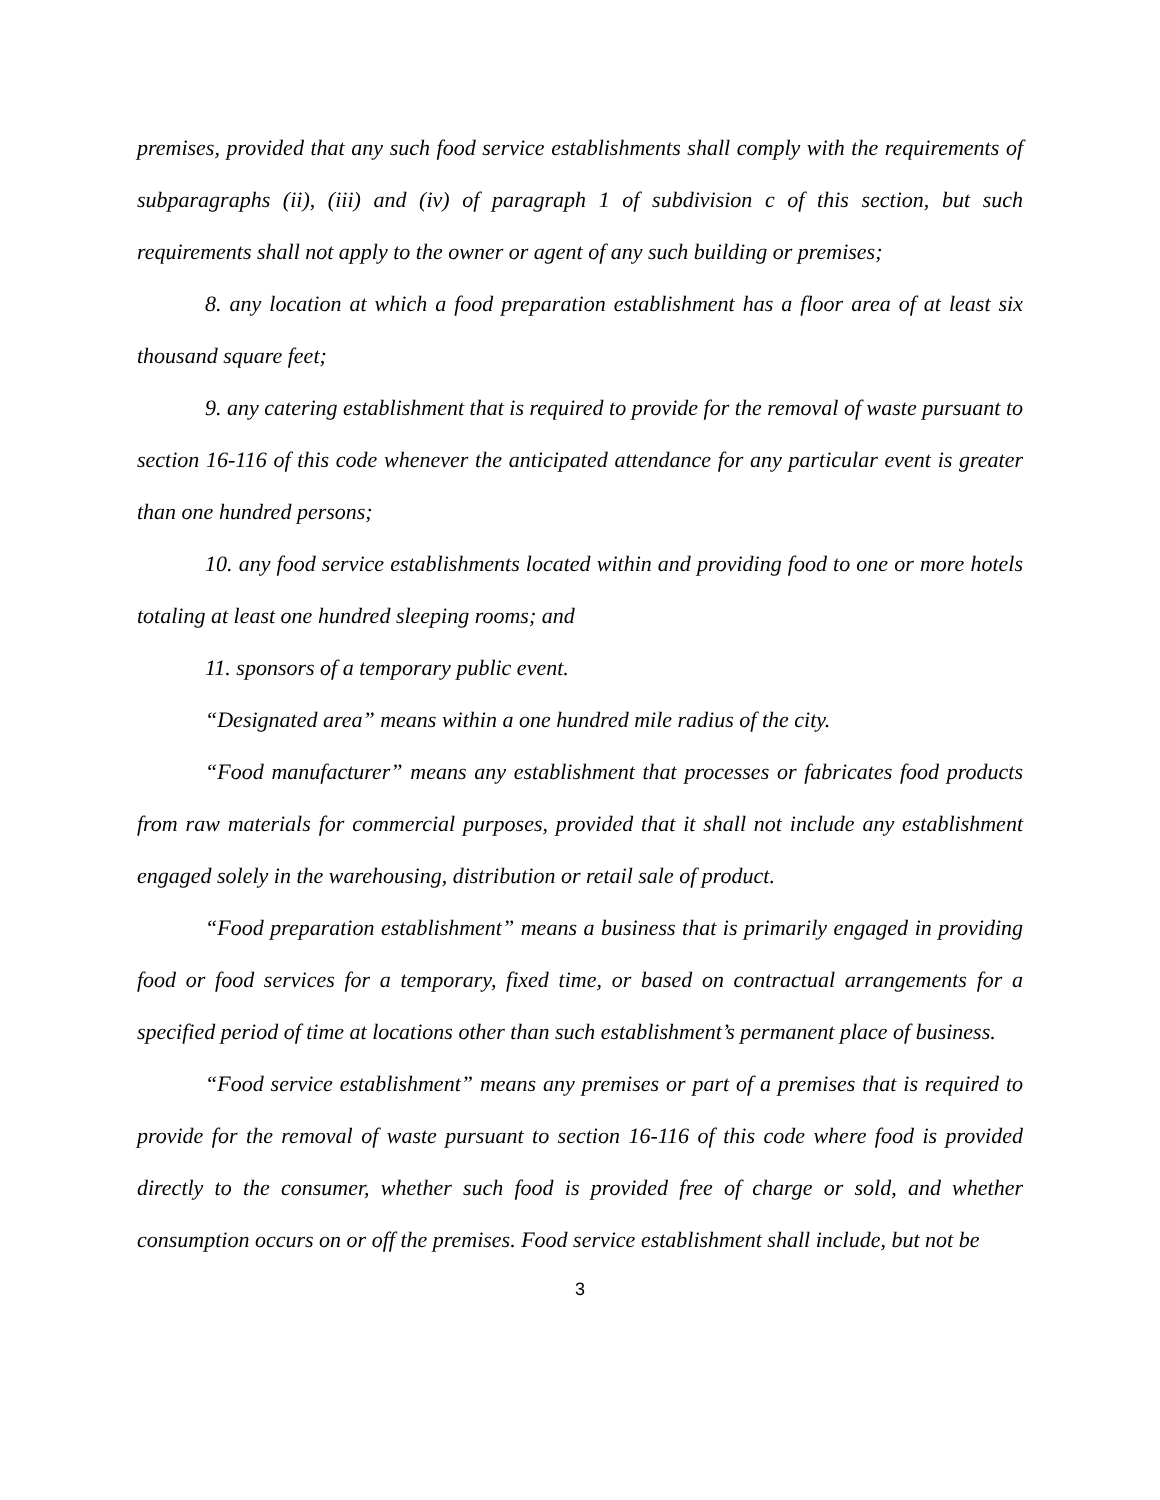premises, provided that any such food service establishments shall comply with the requirements of subparagraphs (ii), (iii) and (iv) of paragraph 1 of subdivision c of this section, but such requirements shall not apply to the owner or agent of any such building or premises;
8. any location at which a food preparation establishment has a floor area of at least six thousand square feet;
9. any catering establishment that is required to provide for the removal of waste pursuant to section 16-116 of this code whenever the anticipated attendance for any particular event is greater than one hundred persons;
10. any food service establishments located within and providing food to one or more hotels totaling at least one hundred sleeping rooms; and
11. sponsors of a temporary public event.
“Designated area” means within a one hundred mile radius of the city.
“Food manufacturer” means any establishment that processes or fabricates food products from raw materials for commercial purposes, provided that it shall not include any establishment engaged solely in the warehousing, distribution or retail sale of product.
“Food preparation establishment” means a business that is primarily engaged in providing food or food services for a temporary, fixed time, or based on contractual arrangements for a specified period of time at locations other than such establishment’s permanent place of business.
“Food service establishment” means any premises or part of a premises that is required to provide for the removal of waste pursuant to section 16-116 of this code where food is provided directly to the consumer, whether such food is provided free of charge or sold, and whether consumption occurs on or off the premises. Food service establishment shall include, but not be
3